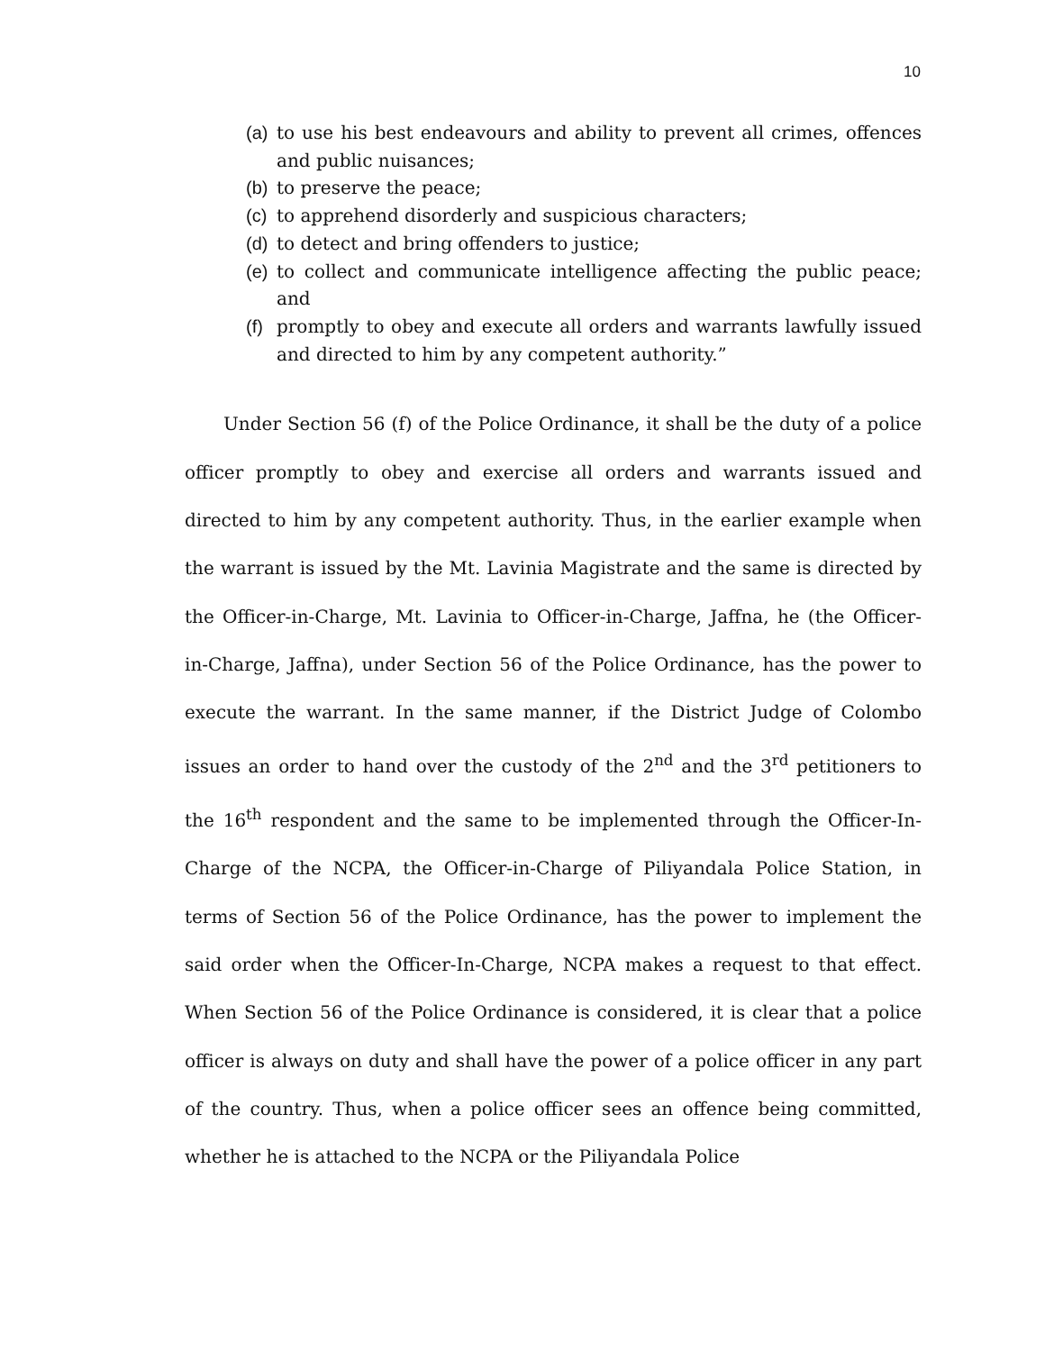10
(a) to use his best endeavours and ability to prevent all crimes, offences and public nuisances;
(b) to preserve the peace;
(c) to apprehend disorderly and suspicious characters;
(d) to detect and bring offenders to justice;
(e) to collect and communicate intelligence affecting the public peace; and
(f) promptly to obey and execute all orders and warrants lawfully issued and directed to him by any competent authority.”
Under Section 56 (f) of the Police Ordinance, it shall be the duty of a police officer promptly to obey and exercise all orders and warrants issued and directed to him by any competent authority. Thus, in the earlier example when the warrant is issued by the Mt. Lavinia Magistrate and the same is directed by the Officer-in-Charge, Mt. Lavinia to Officer-in-Charge, Jaffna, he (the Officer-in-Charge, Jaffna), under Section 56 of the Police Ordinance, has the power to execute the warrant. In the same manner, if the District Judge of Colombo issues an order to hand over the custody of the 2<sup>nd</sup> and the 3<sup>rd</sup> petitioners to the 16<sup>th</sup> respondent and the same to be implemented through the Officer-In-Charge of the NCPA, the Officer-in-Charge of Piliyandala Police Station, in terms of Section 56 of the Police Ordinance, has the power to implement the said order when the Officer-In-Charge, NCPA makes a request to that effect. When Section 56 of the Police Ordinance is considered, it is clear that a police officer is always on duty and shall have the power of a police officer in any part of the country. Thus, when a police officer sees an offence being committed, whether he is attached to the NCPA or the Piliyandala Police